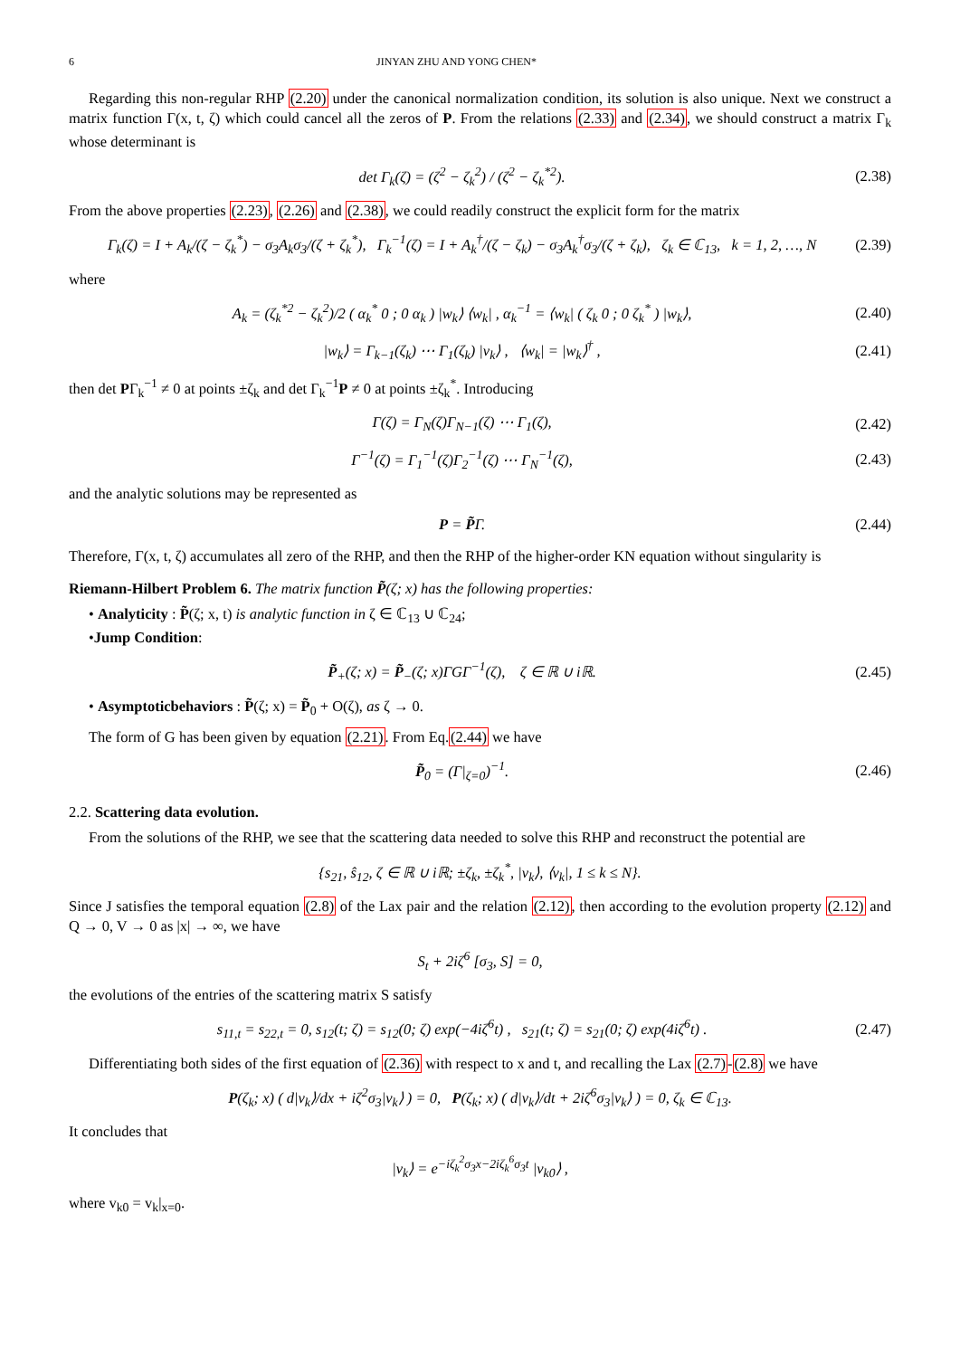6 JINYAN ZHU AND YONG CHEN*
Regarding this non-regular RHP (2.20) under the canonical normalization condition, its solution is also unique. Next we construct a matrix function Γ(x, t, ζ) which could cancel all the zeros of P. From the relations (2.33) and (2.34), we should construct a matrix Γ<sub>k</sub> whose determinant is
det Γ<sub>k</sub>(ζ) = (ζ<sup>2</sup> − ζ<sub>k</sub><sup>2</sup>) / (ζ<sup>2</sup> − ζ<sub>k</sub><sup>*2</sup>). (2.38)
From the above properties (2.23), (2.26) and (2.38), we could readily construct the explicit form for the matrix
Γ<sub>k</sub>(ζ) = I + A<sub>k</sub>/(ζ − ζ<sub>k</sub><sup>*</sup>) − σ<sub>3</sub>A<sub>k</sub>σ<sub>3</sub>/(ζ + ζ<sub>k</sub><sup>*</sup>), Γ<sub>k</sub><sup>−1</sup>(ζ) = I + A<sub>k</sub><sup>†</sup>/(ζ − ζ<sub>k</sub>) − σ<sub>3</sub>A<sub>k</sub><sup>†</sup>σ<sub>3</sub>/(ζ + ζ<sub>k</sub>), ζ<sub>k</sub> ∈ ℂ<sub>13</sub>, k = 1, 2, …, N (2.39)
where
A<sub>k</sub> = (ζ<sub>k</sub><sup>*2</sup> − ζ<sub>k</sub><sup>2</sup>)/2 ( α<sub>k</sub><sup>*</sup> 0 ; 0 α<sub>k</sub> ) |w<sub>k</sub>⟩ ⟨w<sub>k</sub>| , α<sub>k</sub><sup>−1</sup> = ⟨w<sub>k</sub>| ( ζ<sub>k</sub> 0 ; 0 ζ<sub>k</sub><sup>*</sup> ) |w<sub>k</sub>⟩, (2.40)
|w<sub>k</sub>⟩ = Γ<sub>k−1</sub>(ζ<sub>k</sub>) ⋯ Γ<sub>1</sub>(ζ<sub>k</sub>) |v<sub>k</sub>⟩ , ⟨w<sub>k</sub>| = |w<sub>k</sub>⟩<sup>†</sup> , (2.41)
then det PΓ<sub>k</sub><sup>−1</sup> ≠ 0 at points ±ζ<sub>k</sub> and det Γ<sub>k</sub><sup>−1</sup>P ≠ 0 at points ±ζ<sub>k</sub><sup>*</sup>. Introducing
Γ(ζ) = Γ<sub>N</sub>(ζ)Γ<sub>N−1</sub>(ζ) ⋯ Γ<sub>1</sub>(ζ), (2.42)
Γ<sup>−1</sup>(ζ) = Γ<sub>1</sub><sup>−1</sup>(ζ)Γ<sub>2</sub><sup>−1</sup>(ζ) ⋯ Γ<sub>N</sub><sup>−1</sup>(ζ), (2.43)
and the analytic solutions may be represented as
P = P̃Γ. (2.44)
Therefore, Γ(x, t, ζ) accumulates all zero of the RHP, and then the RHP of the higher-order KN equation without singularity is
Riemann-Hilbert Problem 6. The matrix function P̃(ζ; x) has the following properties:
• Analyticity : P̃(ζ; x, t) is analytic function in ζ ∈ ℂ<sub>13</sub> ∪ ℂ<sub>24</sub>;
•Jump Condition:
P̃<sub>+</sub>(ζ; x) = P̃<sub>−</sub>(ζ; x)ΓGΓ<sup>−1</sup>(ζ), ζ ∈ ℝ ∪ iℝ. (2.45)
• Asymptoticbehaviors : P̃(ζ; x) = P̃<sub>0</sub> + O(ζ), as ζ → 0.
The form of G has been given by equation (2.21). From Eq.(2.44) we have
P̃<sub>0</sub> = (Γ|<sub>ζ=0</sub>)<sup>−1</sup>. (2.46)
2.2. Scattering data evolution.
From the solutions of the RHP, we see that the scattering data needed to solve this RHP and reconstruct the potential are
{s<sub>21</sub>, ŝ<sub>12</sub>, ζ ∈ ℝ ∪ iℝ; ±ζ<sub>k</sub>, ±ζ<sub>k</sub><sup>*</sup>, |v<sub>k</sub>⟩, ⟨v<sub>k</sub>|, 1 ≤ k ≤ N}.
Since J satisfies the temporal equation (2.8) of the Lax pair and the relation (2.12), then according to the evolution property (2.12) and Q → 0, V → 0 as |x| → ∞, we have
S<sub>t</sub> + 2iζ<sup>6</sup> [σ<sub>3</sub>, S] = 0,
the evolutions of the entries of the scattering matrix S satisfy
s<sub>11,t</sub> = s<sub>22,t</sub> = 0, s<sub>12</sub>(t; ζ) = s<sub>12</sub>(0; ζ) exp(−4iζ<sup>6</sup>t) , s<sub>21</sub>(t; ζ) = s<sub>21</sub>(0; ζ) exp(4iζ<sup>6</sup>t) . (2.47)
Differentiating both sides of the first equation of (2.36) with respect to x and t, and recalling the Lax (2.7)-(2.8) we have
P(ζ<sub>k</sub>; x) ( d|v<sub>k</sub>⟩/dx + iζ<sup>2</sup>σ<sub>3</sub>|v<sub>k</sub>⟩ ) = 0, P(ζ<sub>k</sub>; x) ( d|v<sub>k</sub>⟩/dt + 2iζ<sup>6</sup>σ<sub>3</sub>|v<sub>k</sub>⟩ ) = 0, ζ<sub>k</sub> ∈ ℂ<sub>13</sub>.
It concludes that
|v<sub>k</sub>⟩ = e<sup>−iζ<sub>k</sub><sup>2</sup>σ<sub>3</sub>x−2iζ<sub>k</sub><sup>6</sup>σ<sub>3</sub>t</sup> |v<sub>k0</sub>⟩ ,
where v<sub>k0</sub> = v<sub>k</sub>|<sub>x=0</sub>.